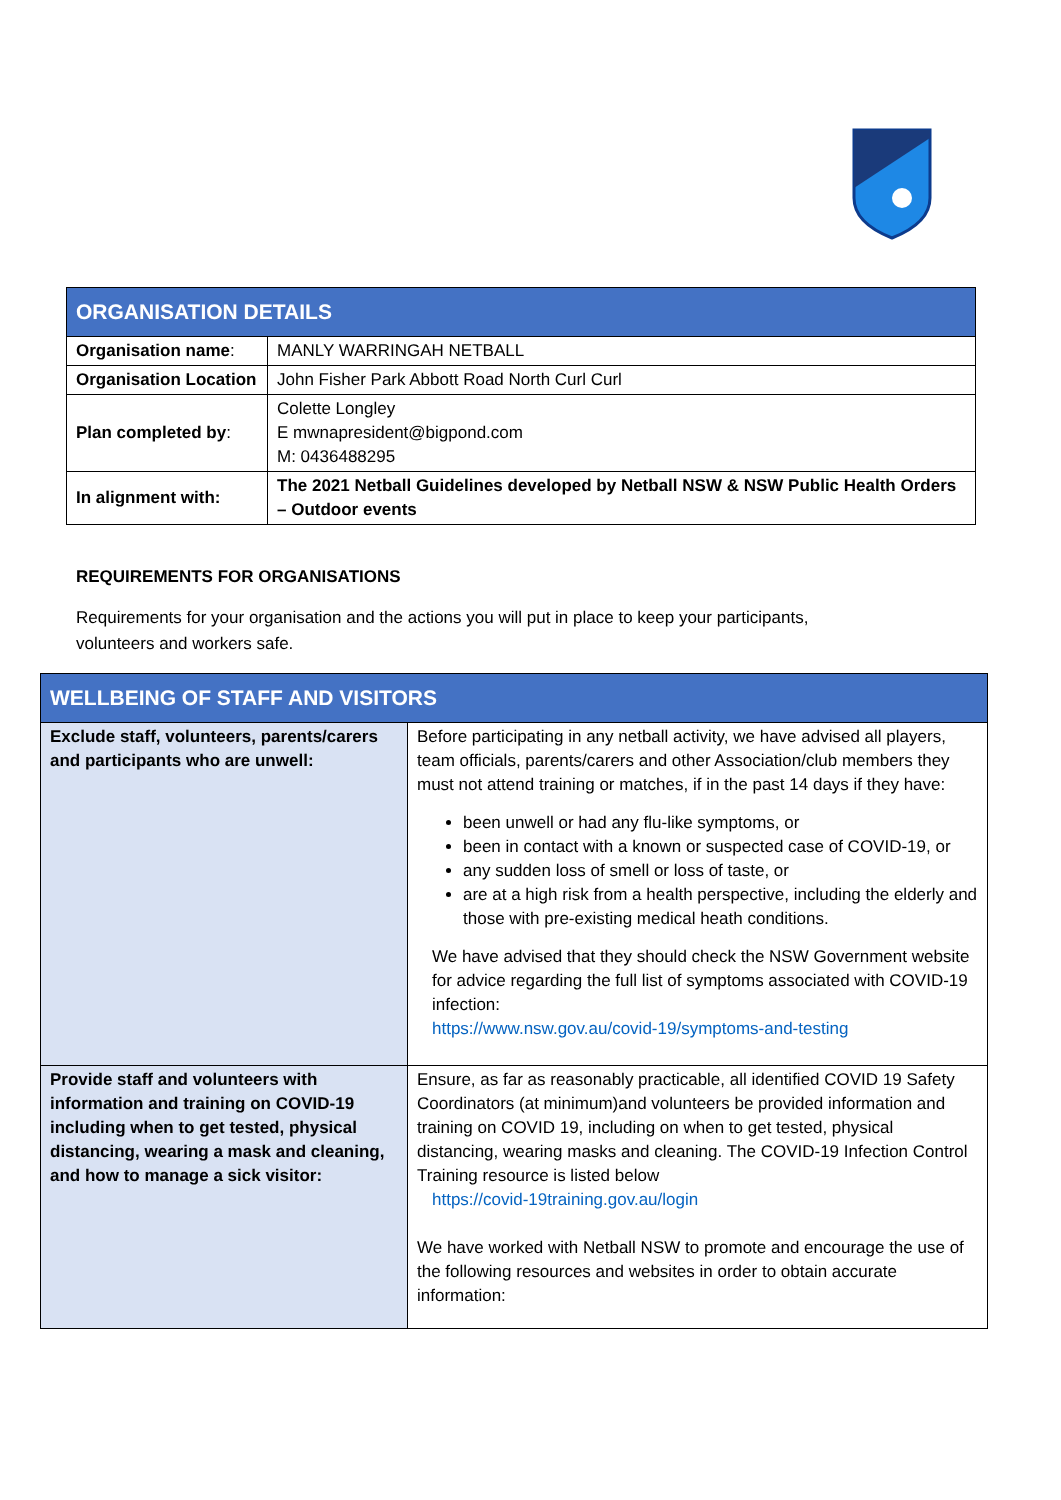| ORGANISATION DETAILS | |
| --- | --- |
| Organisation name : | MANLY WARRINGAH NETBALL |
| Organisation Location | John Fisher Park Abbott Road North Curl Curl |
| Plan completed by : | Colette Longley E mwnapresident@bigpond.com M: 0436488295 |
| In alignment with: | The 2021 Netball Guidelines developed by Netball NSW & NSW Public Health Orders – Outdoor events |
REQUIREMENTS FOR ORGANISATIONS
Requirements for your organisation and the actions you will put in place to keep your participants, volunteers and workers safe.
| WELLBEING OF STAFF AND VISITORS | |
| --- | --- |
| Exclude staff, volunteers, parents/carers and participants who are unwell: | Before participating in any netball activity, we have advised all players, team officials, parents/carers and other Association/club members they must not attend training or matches, if in the past 14 days if they have: been unwell or had any flu-like symptoms, or been in contact with a known or suspected case of COVID-19, or any sudden loss of smell or loss of taste, or are at a high risk from a health perspective, including the elderly and those with pre-existing medical heath conditions. We have advised that they should check the NSW Government website for advice regarding the full list of symptoms associated with COVID-19 infection: https://www.nsw.gov.au/covid-19/symptoms-and-testing |
| Provide staff and volunteers with information and training on COVID-19 including when to get tested, physical distancing, wearing a mask and cleaning, and how to manage a sick visitor: | Ensure, as far as reasonably practicable, all identified COVID 19 Safety Coordinators (at minimum)and volunteers be provided information and training on COVID 19, including on when to get tested, physical distancing, wearing masks and cleaning. The COVID-19 Infection Control Training resource is listed below https://covid-19training.gov.au/login We have worked with Netball NSW to promote and encourage the use of the following resources and websites in order to obtain accurate information: |